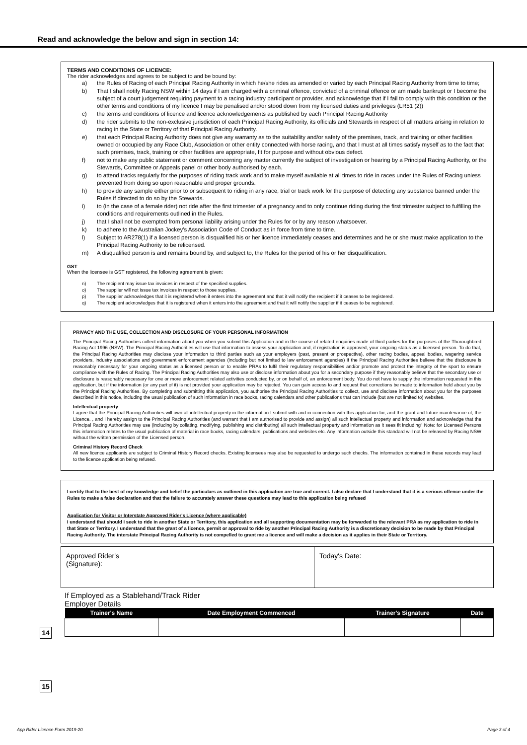Read and acknowledge the below and sign in section 14:
TERMS AND CONDITIONS OF LICENCE:
The rider acknowledges and agrees to be subject to and be bound by:
a) the Rules of Racing of each Principal Racing Authority in which he/she rides as amended or varied by each Principal Racing Authority from time to time;
b) That I shall notify Racing NSW within 14 days if I am charged with a criminal offence, convicted of a criminal offence or am made bankrupt or I become the subject of a court judgement requiring payment to a racing industry participant or provider, and acknowledge that if I fail to comply with this condition or the other terms and conditions of my licence I may be penalised and/or stood down from my licensed duties and privileges (LR51 (2))
c) the terms and conditions of licence and licence acknowledgements as published by each Principal Racing Authority
d) the rider submits to the non-exclusive jurisdiction of each Principal Racing Authority, its officials and Stewards in respect of all matters arising in relation to racing in the State or Territory of that Principal Racing Authority.
e) that each Principal Racing Authority does not give any warranty as to the suitability and/or safety of the premises, track, and training or other facilities owned or occupied by any Race Club, Association or other entity connected with horse racing, and that I must at all times satisfy myself as to the fact that such premises, track, training or other facilities are appropriate, fit for purpose and without obvious defect.
f) not to make any public statement or comment concerning any matter currently the subject of investigation or hearing by a Principal Racing Authority, or the Stewards, Committee or Appeals panel or other body authorised by each.
g) to attend tracks regularly for the purposes of riding track work and to make myself available at all times to ride in races under the Rules of Racing unless prevented from doing so upon reasonable and proper grounds.
h) to provide any sample either prior to or subsequent to riding in any race, trial or track work for the purpose of detecting any substance banned under the Rules if directed to do so by the Stewards.
i) to (in the case of a female rider) not ride after the first trimester of a pregnancy and to only continue riding during the first trimester subject to fulfilling the conditions and requirements outlined in the Rules.
j) that I shall not be exempted from personal liability arising under the Rules for or by any reason whatsoever.
k) to adhere to the Australian Jockey's Association Code of Conduct as in force from time to time.
l) Subject to AR278(1) if a licensed person is disqualified his or her licence immediately ceases and determines and he or she must make application to the Principal Racing Authority to be relicensed.
m) A disqualified person is and remains bound by, and subject to, the Rules for the period of his or her disqualification.
GST
When the licensee is GST registered, the following agreement is given:
n) The recipient may issue tax invoices in respect of the specified supplies.
o) The supplier will not issue tax invoices in respect to those supplies.
p) The supplier acknowledges that it is registered when it enters into the agreement and that it will notify the recipient if it ceases to be registered.
q) The recipient acknowledges that it is registered when it enters into the agreement and that it will notify the supplier if it ceases to be registered.
PRIVACY AND THE USE, COLLECTION AND DISCLOSURE OF YOUR PERSONAL INFORMATION
The Principal Racing Authorities collect information about you when you submit this Application and in the course of related enquiries made of third parties for the purposes of the Thoroughbred Racing Act 1996 (NSW). The Principal Racing Authorities will use that information to assess your application and, if registration is approved, your ongoing status as a licensed person. To do that, the Principal Racing Authorities may disclose your information to third parties such as your employers (past, present or prospective), other racing bodies, appeal bodies, wagering service providers, industry associations and government enforcement agencies (including but not limited to law enforcement agencies) if the Principal Racing Authorities believe that the disclosure is reasonably necessary for your ongoing status as a licensed person or to enable PRAs to fulfil their regulatory responsibilities and/or promote and protect the integrity of the sport to ensure compliance with the Rules of Racing. The Principal Racing Authorities may also use or disclose information about you for a secondary purpose if they reasonably believe that the secondary use or disclosure is reasonably necessary for one or more enforcement related activities conducted by, or on behalf of, an enforcement body. You do not have to supply the information requested in this application, but if the information (or any part of it) is not provided your application may be rejected. You can gain access to and request that corrections be made to information held about you by the Principal Racing Authorities. By completing and submitting this application, you authorise the Principal Racing Authorities to collect, use and disclose information about you for the purposes described in this notice, including the usual publication of such information in race books, racing calendars and other publications that can include (but are not limited to) websites.
Intellectual property
I agree that the Principal Racing Authorities will own all intellectual property in the information I submit with and in connection with this application for, and the grant and future maintenance of, the Licence. , and I hereby assign to the Principal Racing Authorities (and warrant that I am authorised to provide and assign) all such intellectual property and information and acknowledge that the Principal Racing Authorities may use (including by collating, modifying, publishing and distributing) all such intellectual property and information as it sees fit including" Note: for Licensed Persons this information relates to the usual publication of material in race books, racing calendars, publications and websites etc. Any information outside this standard will not be released by Racing NSW without the written permission of the Licensed person.
Criminal History Record Check
All new licence applicants are subject to Criminal History Record checks. Existing licensees may also be requested to undergo such checks. The information contained in these records may lead to the licence application being refused.
I certify that to the best of my knowledge and belief the particulars as outlined in this application are true and correct. I also declare that I understand that it is a serious offence under the Rules to make a false declaration and that the failure to accurately answer these questions may lead to this application being refused
Application for Visitor or Interstate Approved Rider's Licence (where applicable)
I understand that should I seek to ride in another State or Territory, this application and all supporting documentation may be forwarded to the relevant PRA as my application to ride in that State or Territory. I understand that the grant of a licence, permit or approval to ride by another Principal Racing Authority is a discretionary decision to be made by that Principal Racing Authority. The interstate Principal Racing Authority is not compelled to grant me a licence and will make a decision as it applies in their State or Territory.
14
Approved Rider's
(Signature):
Today's Date:
15
If Employed as a Stablehand/Track Rider
Employer Details
| Trainer's Name | Date Employment Commenced | Trainer's Signature | Date |
| --- | --- | --- | --- |
App Rider Licence Form 2019-20 Page 3 of 4